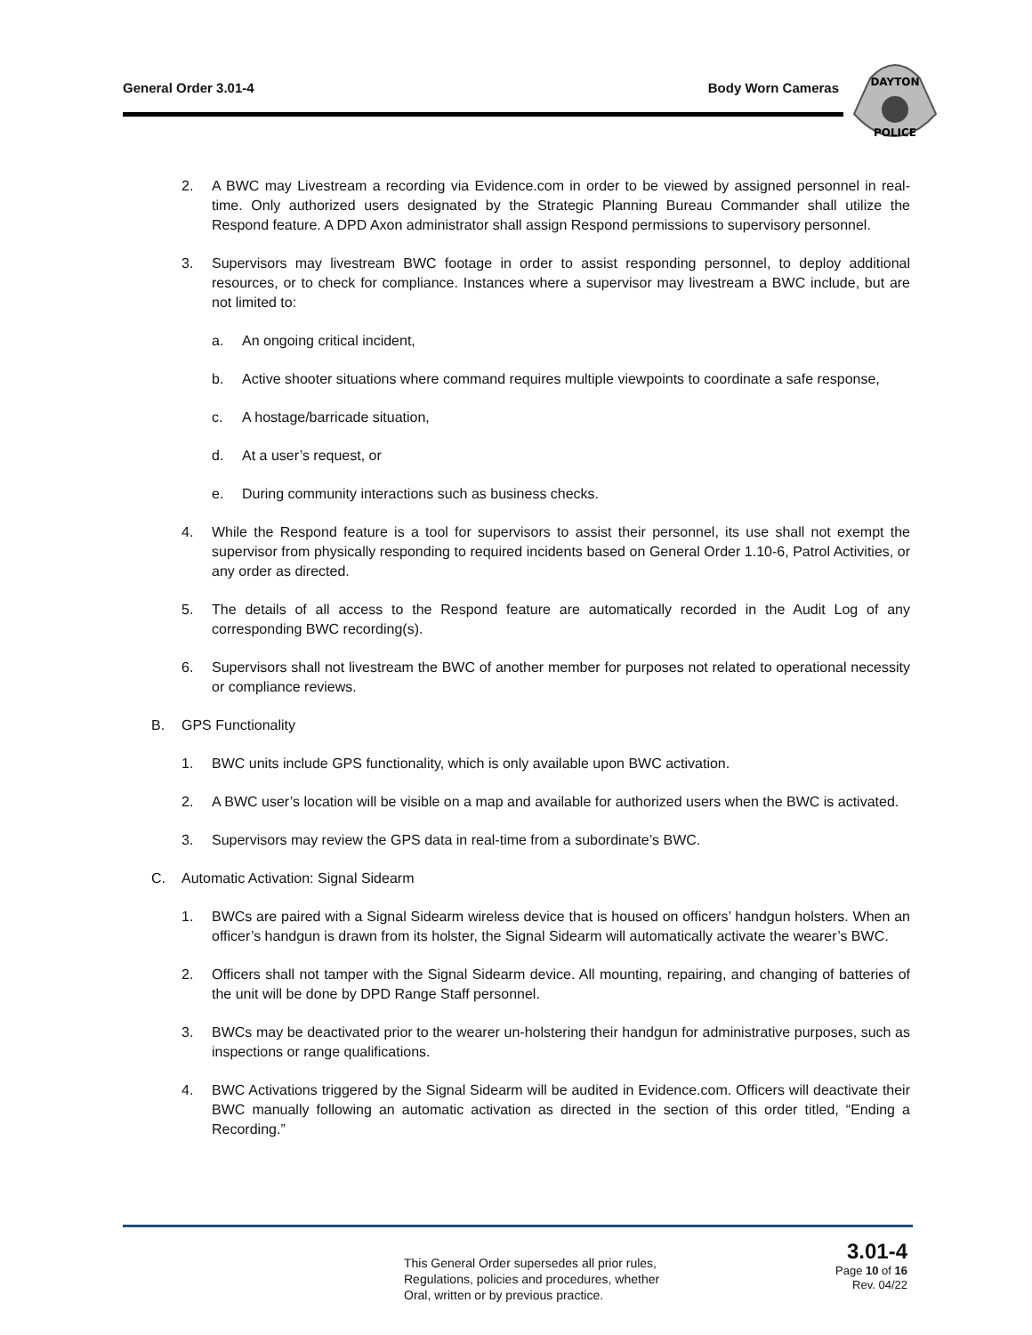General Order 3.01-4 Body Worn Cameras
DAYTON
POLICE
2. A BWC may Livestream a recording via Evidence.com in order to be viewed by assigned personnel in real-time. Only authorized users designated by the Strategic Planning Bureau Commander shall utilize the Respond feature. A DPD Axon administrator shall assign Respond permissions to supervisory personnel.
3. Supervisors may livestream BWC footage in order to assist responding personnel, to deploy additional resources, or to check for compliance. Instances where a supervisor may livestream a BWC include, but are not limited to:
a. An ongoing critical incident,
b. Active shooter situations where command requires multiple viewpoints to coordinate a safe response,
c. A hostage/barricade situation,
d. At a user’s request, or
e. During community interactions such as business checks.
4. While the Respond feature is a tool for supervisors to assist their personnel, its use shall not exempt the supervisor from physically responding to required incidents based on General Order 1.10-6, Patrol Activities, or any order as directed.
5. The details of all access to the Respond feature are automatically recorded in the Audit Log of any corresponding BWC recording(s).
6. Supervisors shall not livestream the BWC of another member for purposes not related to operational necessity or compliance reviews.
B. GPS Functionality
1. BWC units include GPS functionality, which is only available upon BWC activation.
2. A BWC user’s location will be visible on a map and available for authorized users when the BWC is activated.
3. Supervisors may review the GPS data in real-time from a subordinate’s BWC.
C. Automatic Activation: Signal Sidearm
1. BWCs are paired with a Signal Sidearm wireless device that is housed on officers’ handgun holsters. When an officer’s handgun is drawn from its holster, the Signal Sidearm will automatically activate the wearer’s BWC.
2. Officers shall not tamper with the Signal Sidearm device. All mounting, repairing, and changing of batteries of the unit will be done by DPD Range Staff personnel.
3. BWCs may be deactivated prior to the wearer un-holstering their handgun for administrative purposes, such as inspections or range qualifications.
4. BWC Activations triggered by the Signal Sidearm will be audited in Evidence.com. Officers will deactivate their BWC manually following an automatic activation as directed in the section of this order titled, “Ending a Recording.”
This General Order supersedes all prior rules,
Regulations, policies and procedures, whether
Oral, written or by previous practice.
3.01-4
Page 10 of 16
Rev. 04/22